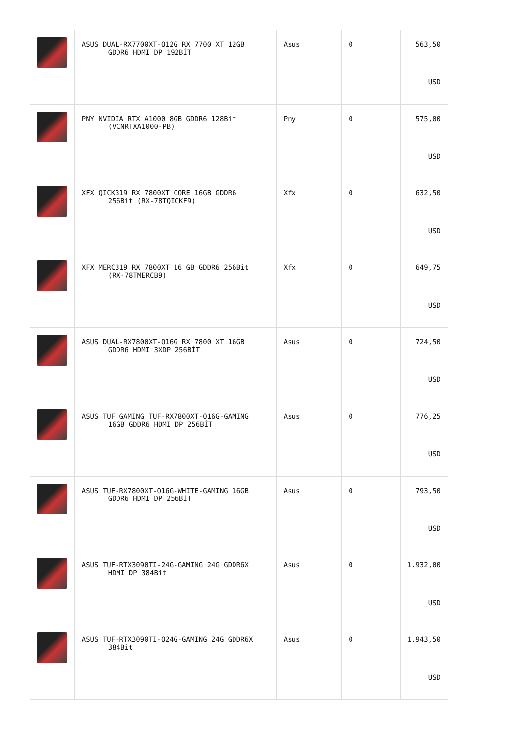| | ASUS DUAL-RX7700XT-O12G RX 7700 XT 12GB GDDR6 HDMI DP 192BİT | Asus | 0 | 563,50 USD |
| | PNY NVIDIA RTX A1000 8GB GDDR6 128Bit (VCNRTXA1000-PB) | Pny | 0 | 575,00 USD |
| | XFX QICK319 RX 7800XT CORE 16GB GDDR6 256Bit (RX-78TQICKF9) | Xfx | 0 | 632,50 USD |
| | XFX MERC319 RX 7800XT 16 GB GDDR6 256Bit (RX-78TMERCB9) | Xfx | 0 | 649,75 USD |
| | ASUS DUAL-RX7800XT-O16G RX 7800 XT 16GB GDDR6 HDMI 3XDP 256BİT | Asus | 0 | 724,50 USD |
| | ASUS TUF GAMING TUF-RX7800XT-O16G-GAMING 16GB GDDR6 HDMI DP 256BİT | Asus | 0 | 776,25 USD |
| | ASUS TUF-RX7800XT-O16G-WHITE-GAMING 16GB GDDR6 HDMI DP 256BİT | Asus | 0 | 793,50 USD |
| | ASUS TUF-RTX3090TI-24G-GAMING 24G GDDR6X HDMI DP 384Bit | Asus | 0 | 1.932,00 USD |
| | ASUS TUF-RTX3090TI-O24G-GAMING 24G GDDR6X 384Bit | Asus | 0 | 1.943,50 USD |